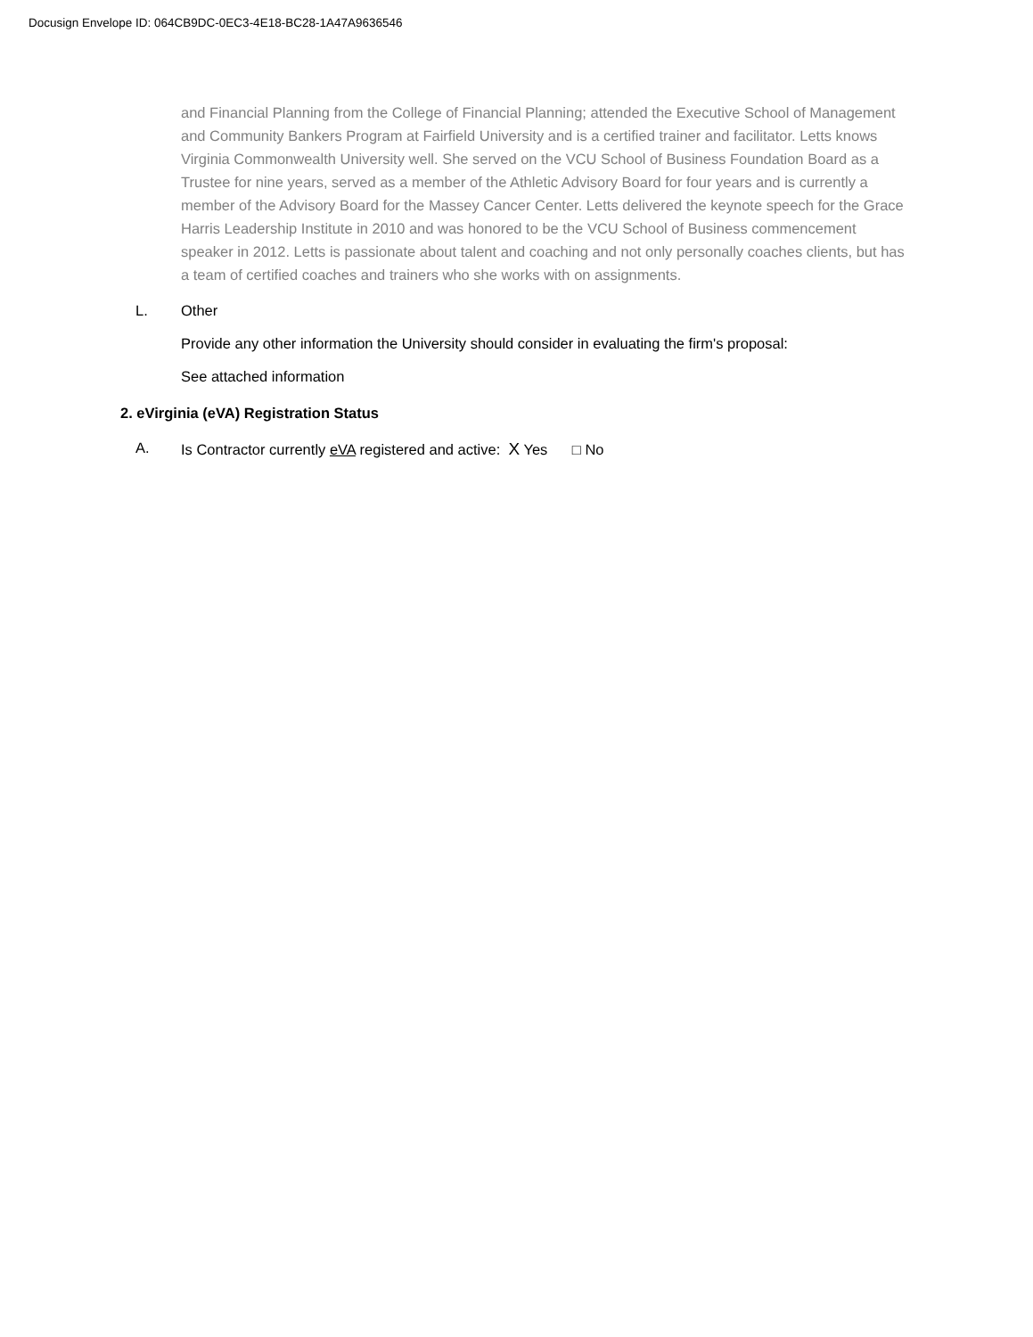Docusign Envelope ID: 064CB9DC-0EC3-4E18-BC28-1A47A9636546
and Financial Planning from the College of Financial Planning; attended the Executive School of Management and Community Bankers Program at Fairfield University and is a certified trainer and facilitator. Letts knows Virginia Commonwealth University well. She served on the VCU School of Business Foundation Board as a Trustee for nine years, served as a member of the Athletic Advisory Board for four years and is currently a member of the Advisory Board for the Massey Cancer Center. Letts delivered the keynote speech for the Grace Harris Leadership Institute in 2010 and was honored to be the VCU School of Business commencement speaker in 2012. Letts is passionate about talent and coaching and not only personally coaches clients, but has a team of certified coaches and trainers who she works with on assignments.
L. Other
Provide any other information the University should consider in evaluating the firm's proposal:
See attached information
2. eVirginia (eVA) Registration Status
A. Is Contractor currently eVA registered and active: X Yes □ No